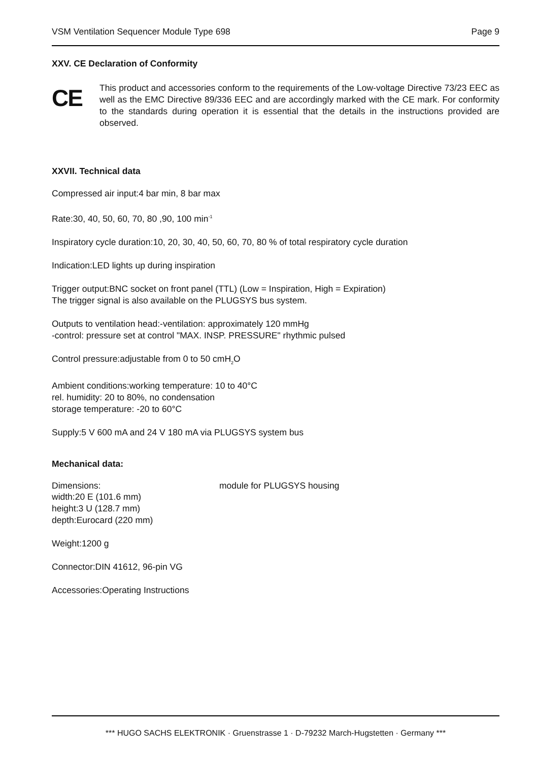VSM Ventilation Sequencer Module Type 698 Page 9
XXV. CE Declaration of Conformity
CE
This product and accessories conform to the requirements of the Low-voltage Directive 73/23 EEC as well as the EMC Directive 89/336 EEC and are accordingly marked with the CE mark. For conformity to the standards during operation it is essential that the details in the instructions provided are observed.
XXVII. Technical data
Compressed air input:4 bar min, 8 bar max
Rate:30, 40, 50, 60, 70, 80 ,90, 100 min<sup>-1</sup>
Inspiratory cycle duration:10, 20, 30, 40, 50, 60, 70, 80 % of total respiratory cycle duration
Indication:LED lights up during inspiration
Trigger output:BNC socket on front panel (TTL) (Low = Inspiration, High = Expiration)
The trigger signal is also available on the PLUGSYS bus system.
Outputs to ventilation head:-ventilation: approximately 120 mmHg
-control: pressure set at control "MAX. INSP. PRESSURE" rhythmic pulsed
Control pressure:adjustable from 0 to 50 cmH<sub>2</sub>O
Ambient conditions:working temperature: 10 to 40°C
rel. humidity: 20 to 80%, no condensation
storage temperature: -20 to 60°C
Supply:5 V 600 mA and 24 V 180 mA via PLUGSYS system bus
Mechanical data:
Dimensions: module for PLUGSYS housing
width:20 E (101.6 mm)
height:3 U (128.7 mm)
depth:Eurocard (220 mm)
Weight:1200 g
Connector:DIN 41612, 96-pin VG
Accessories:Operating Instructions
*** HUGO SACHS ELEKTRONIK · Gruenstrasse 1 · D-79232 March-Hugstetten · Germany ***